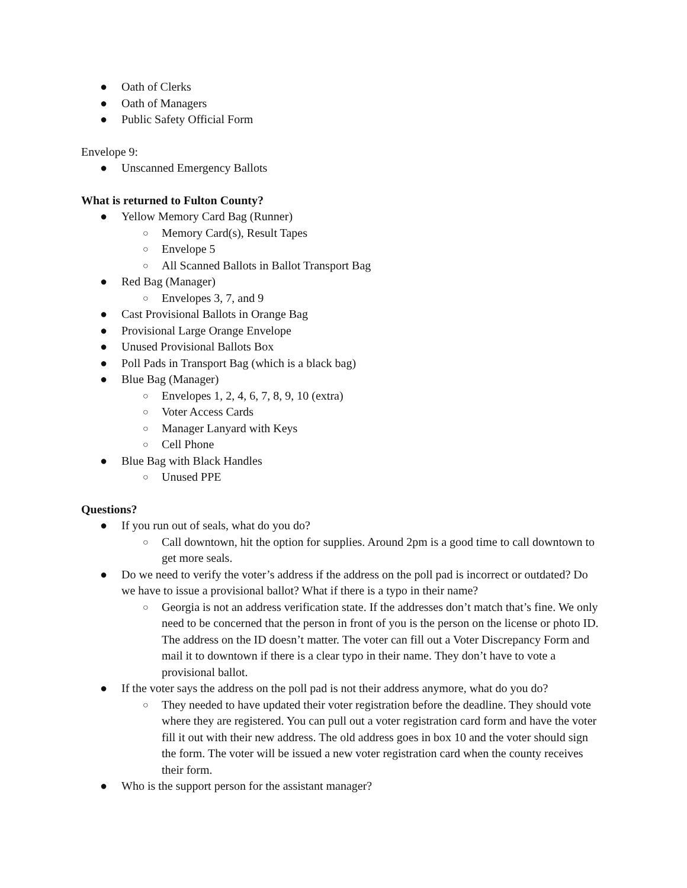● Oath of Clerks
● Oath of Managers
● Public Safety Official Form
Envelope 9:
● Unscanned Emergency Ballots
What is returned to Fulton County?
● Yellow Memory Card Bag (Runner)
○ Memory Card(s), Result Tapes
○ Envelope 5
○ All Scanned Ballots in Ballot Transport Bag
● Red Bag (Manager)
○ Envelopes 3, 7, and 9
● Cast Provisional Ballots in Orange Bag
● Provisional Large Orange Envelope
● Unused Provisional Ballots Box
● Poll Pads in Transport Bag (which is a black bag)
● Blue Bag (Manager)
○ Envelopes 1, 2, 4, 6, 7, 8, 9, 10 (extra)
○ Voter Access Cards
○ Manager Lanyard with Keys
○ Cell Phone
● Blue Bag with Black Handles
○ Unused PPE
Questions?
● If you run out of seals, what do you do?
○ Call downtown, hit the option for supplies. Around 2pm is a good time to call downtown to get more seals.
● Do we need to verify the voter’s address if the address on the poll pad is incorrect or outdated? Do we have to issue a provisional ballot? What if there is a typo in their name?
○ Georgia is not an address verification state. If the addresses don’t match that’s fine. We only need to be concerned that the person in front of you is the person on the license or photo ID. The address on the ID doesn’t matter. The voter can fill out a Voter Discrepancy Form and mail it to downtown if there is a clear typo in their name. They don’t have to vote a provisional ballot.
● If the voter says the address on the poll pad is not their address anymore, what do you do?
○ They needed to have updated their voter registration before the deadline. They should vote where they are registered. You can pull out a voter registration card form and have the voter fill it out with their new address. The old address goes in box 10 and the voter should sign the form. The voter will be issued a new voter registration card when the county receives their form.
● Who is the support person for the assistant manager?